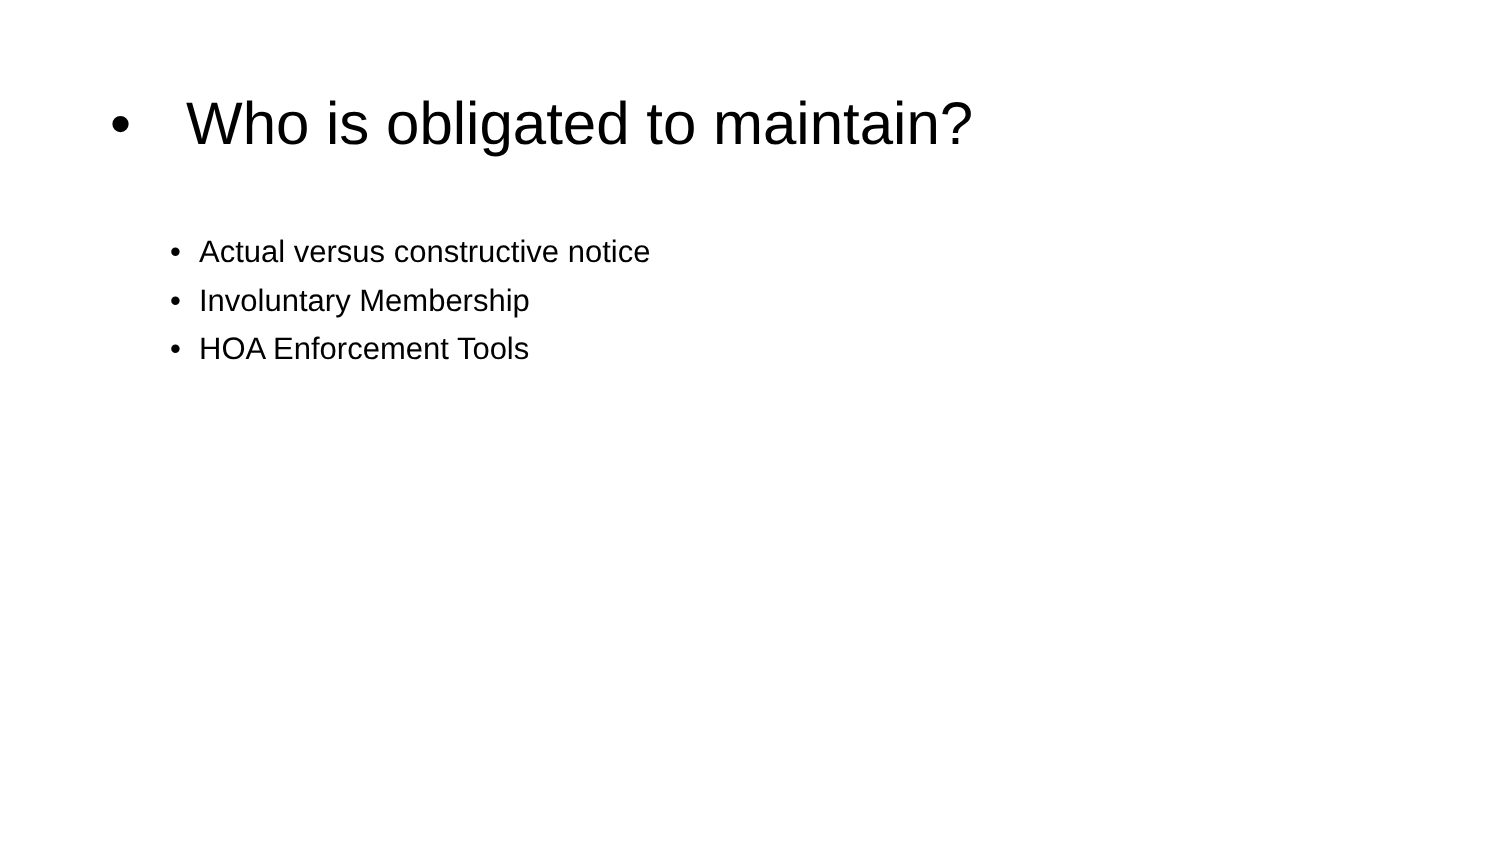• Who is obligated to maintain?
• Actual versus constructive notice
• Involuntary Membership
• HOA Enforcement Tools